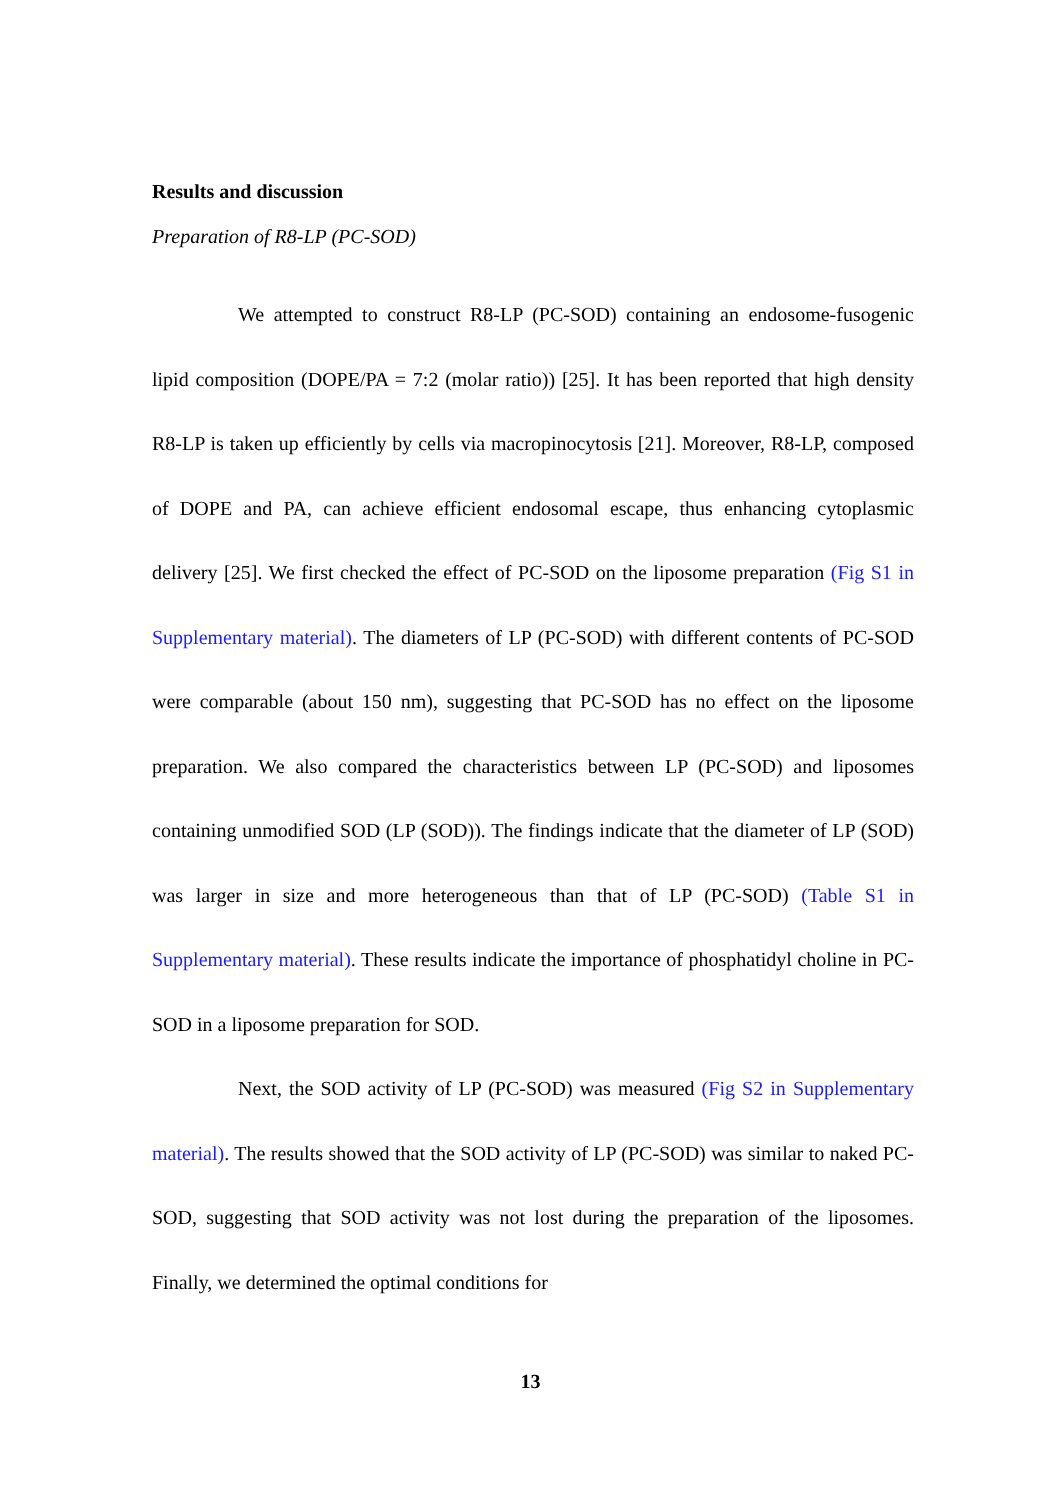Results and discussion
Preparation of R8-LP (PC-SOD)
We attempted to construct R8-LP (PC-SOD) containing an endosome-fusogenic lipid composition (DOPE/PA = 7:2 (molar ratio)) [25]. It has been reported that high density R8-LP is taken up efficiently by cells via macropinocytosis [21]. Moreover, R8-LP, composed of DOPE and PA, can achieve efficient endosomal escape, thus enhancing cytoplasmic delivery [25]. We first checked the effect of PC-SOD on the liposome preparation (Fig S1 in Supplementary material). The diameters of LP (PC-SOD) with different contents of PC-SOD were comparable (about 150 nm), suggesting that PC-SOD has no effect on the liposome preparation. We also compared the characteristics between LP (PC-SOD) and liposomes containing unmodified SOD (LP (SOD)). The findings indicate that the diameter of LP (SOD) was larger in size and more heterogeneous than that of LP (PC-SOD) (Table S1 in Supplementary material). These results indicate the importance of phosphatidyl choline in PC-SOD in a liposome preparation for SOD.
Next, the SOD activity of LP (PC-SOD) was measured (Fig S2 in Supplementary material). The results showed that the SOD activity of LP (PC-SOD) was similar to naked PC-SOD, suggesting that SOD activity was not lost during the preparation of the liposomes. Finally, we determined the optimal conditions for
13